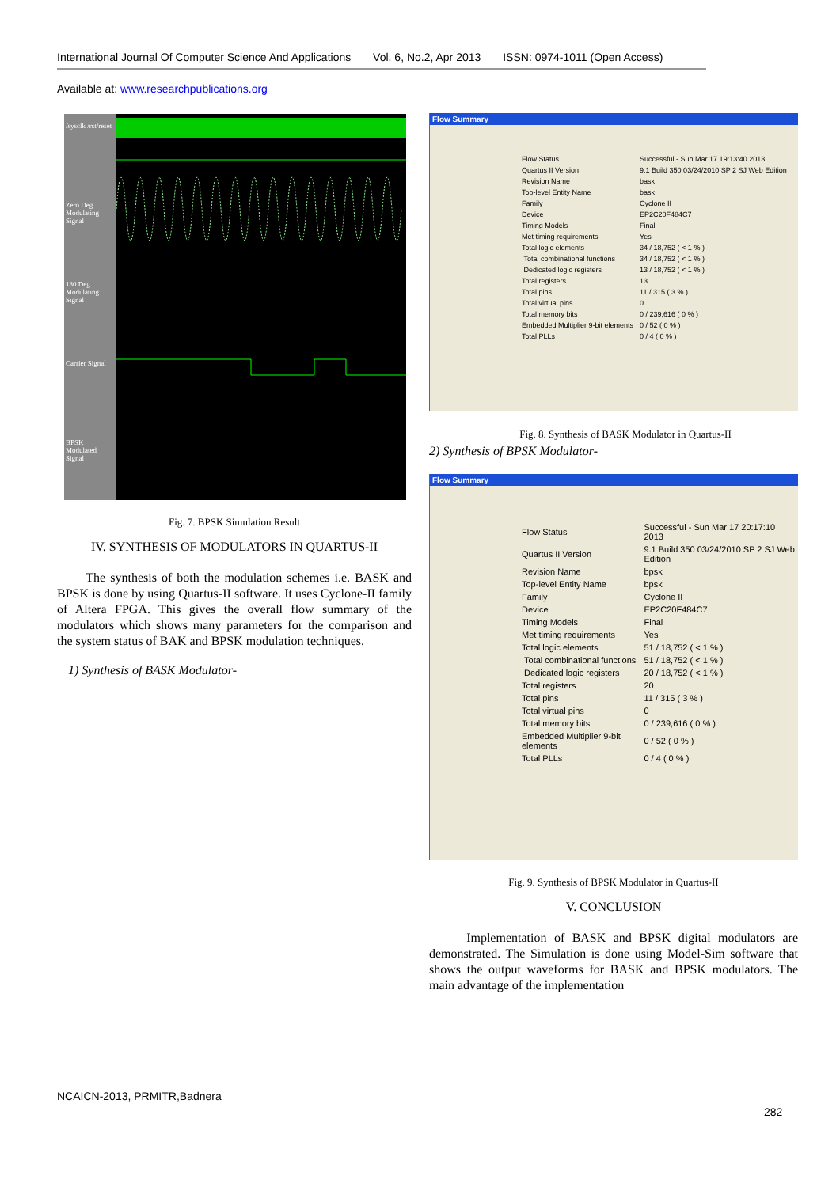International Journal Of Computer Science And Applications Vol. 6, No.2, Apr 2013 ISSN: 0974-1011 (Open Access)
Available at: www.researchpublications.org
/sysclk /rst/reset
Zero Deg Modulating Signal
180 Deg Modulating Signal
Carrier Signal
BPSK Modulated Signal
Fig. 7. BPSK Simulation Result
IV. SYNTHESIS OF MODULATORS IN QUARTUS-II
The synthesis of both the modulation schemes i.e. BASK and BPSK is done by using Quartus-II software. It uses Cyclone-II family of Altera FPGA. This gives the overall flow summary of the modulators which shows many parameters for the comparison and the system status of BAK and BPSK modulation techniques.
1) Synthesis of BASK Modulator-
Flow Summary
| Flow Status | Successful - Sun Mar 17 19:13:40 2013 |
| Quartus II Version | 9.1 Build 350 03/24/2010 SP 2 SJ Web Edition |
| Revision Name | bask |
| Top-level Entity Name | bask |
| Family | Cyclone II |
| Device | EP2C20F484C7 |
| Timing Models | Final |
| Met timing requirements | Yes |
| Total logic elements | 34 / 18,752 ( < 1 % ) |
| Total combinational functions | 34 / 18,752 ( < 1 % ) |
| Dedicated logic registers | 13 / 18,752 ( < 1 % ) |
| Total registers | 13 |
| Total pins | 11 / 315 ( 3 % ) |
| Total virtual pins | 0 |
| Total memory bits | 0 / 239,616 ( 0 % ) |
| Embedded Multiplier 9-bit elements | 0 / 52 ( 0 % ) |
| Total PLLs | 0 / 4 ( 0 % ) |
Fig. 8. Synthesis of BASK Modulator in Quartus-II
2) Synthesis of BPSK Modulator-
Flow Summary
| Flow Status | Successful - Sun Mar 17 20:17:10 2013 |
| Quartus II Version | 9.1 Build 350 03/24/2010 SP 2 SJ Web Edition |
| Revision Name | bpsk |
| Top-level Entity Name | bpsk |
| Family | Cyclone II |
| Device | EP2C20F484C7 |
| Timing Models | Final |
| Met timing requirements | Yes |
| Total logic elements | 51 / 18,752 ( < 1 % ) |
| Total combinational functions | 51 / 18,752 ( < 1 % ) |
| Dedicated logic registers | 20 / 18,752 ( < 1 % ) |
| Total registers | 20 |
| Total pins | 11 / 315 ( 3 % ) |
| Total virtual pins | 0 |
| Total memory bits | 0 / 239,616 ( 0 % ) |
| Embedded Multiplier 9-bit elements | 0 / 52 ( 0 % ) |
| Total PLLs | 0 / 4 ( 0 % ) |
Fig. 9. Synthesis of BPSK Modulator in Quartus-II
V. CONCLUSION
Implementation of BASK and BPSK digital modulators are demonstrated. The Simulation is done using Model-Sim software that shows the output waveforms for BASK and BPSK modulators. The main advantage of the implementation
NCAICN-2013, PRMITR,Badnera
282